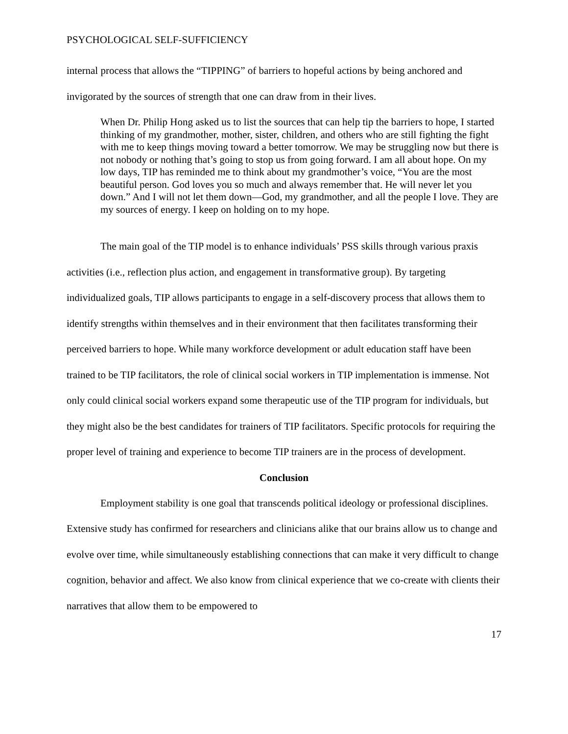PSYCHOLOGICAL SELF-SUFFICIENCY
internal process that allows the “TIPPING” of barriers to hopeful actions by being anchored and invigorated by the sources of strength that one can draw from in their lives.
When Dr. Philip Hong asked us to list the sources that can help tip the barriers to hope, I started thinking of my grandmother, mother, sister, children, and others who are still fighting the fight with me to keep things moving toward a better tomorrow. We may be struggling now but there is not nobody or nothing that’s going to stop us from going forward. I am all about hope. On my low days, TIP has reminded me to think about my grandmother’s voice, “You are the most beautiful person. God loves you so much and always remember that. He will never let you down.” And I will not let them down—God, my grandmother, and all the people I love. They are my sources of energy. I keep on holding on to my hope.
The main goal of the TIP model is to enhance individuals’ PSS skills through various praxis activities (i.e., reflection plus action, and engagement in transformative group). By targeting individualized goals, TIP allows participants to engage in a self-discovery process that allows them to identify strengths within themselves and in their environment that then facilitates transforming their perceived barriers to hope. While many workforce development or adult education staff have been trained to be TIP facilitators, the role of clinical social workers in TIP implementation is immense. Not only could clinical social workers expand some therapeutic use of the TIP program for individuals, but they might also be the best candidates for trainers of TIP facilitators. Specific protocols for requiring the proper level of training and experience to become TIP trainers are in the process of development.
Conclusion
Employment stability is one goal that transcends political ideology or professional disciplines. Extensive study has confirmed for researchers and clinicians alike that our brains allow us to change and evolve over time, while simultaneously establishing connections that can make it very difficult to change cognition, behavior and affect. We also know from clinical experience that we co-create with clients their narratives that allow them to be empowered to
17